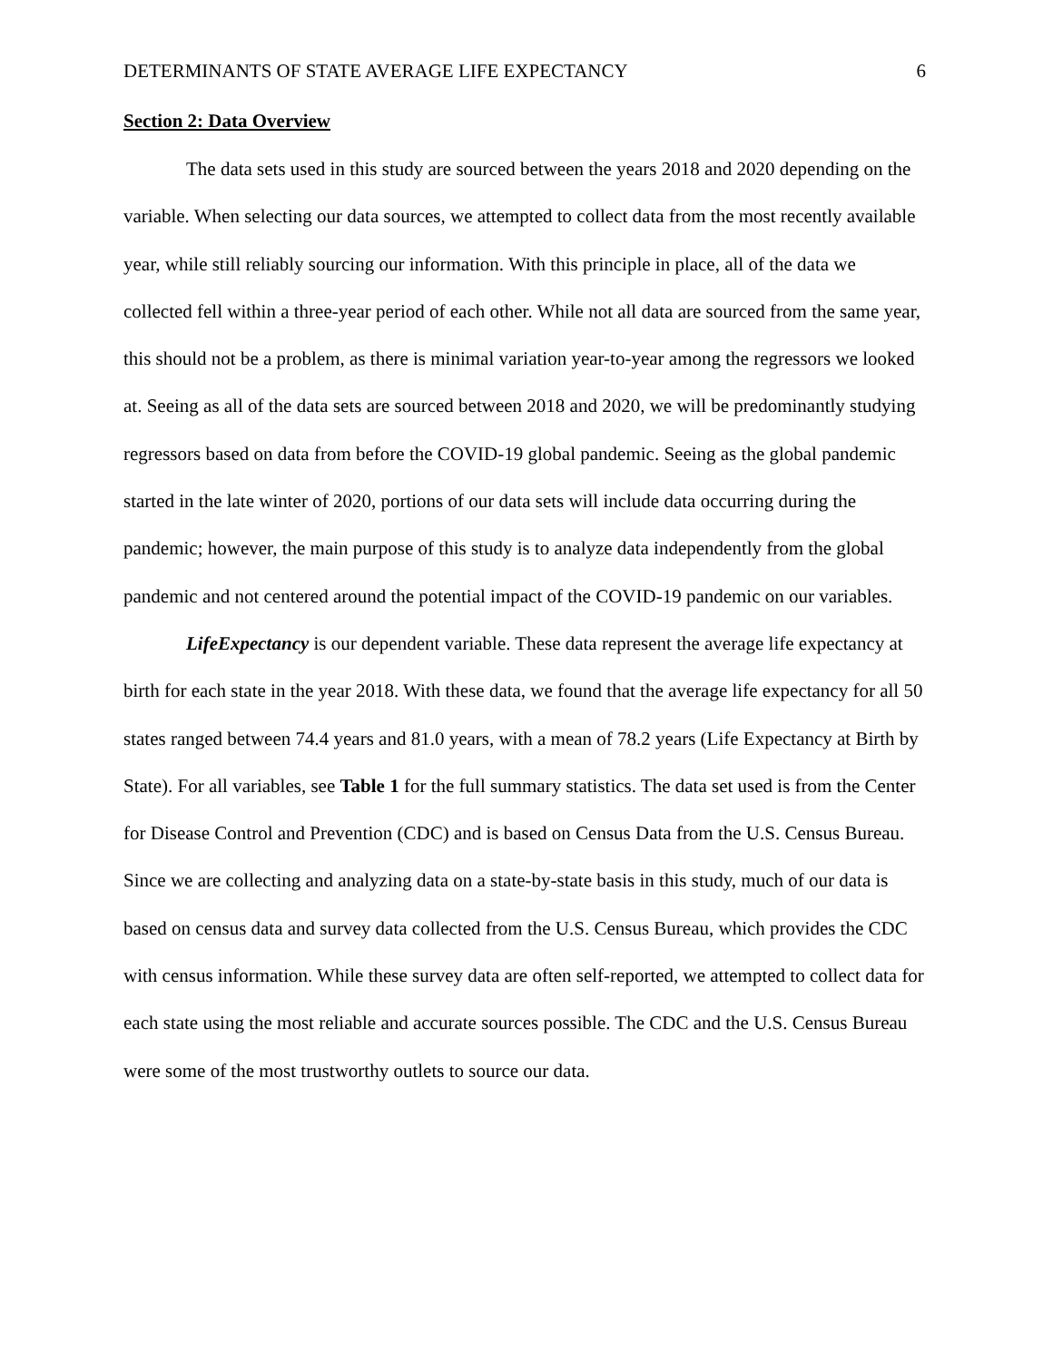DETERMINANTS OF STATE AVERAGE LIFE EXPECTANCY 6
Section 2: Data Overview
The data sets used in this study are sourced between the years 2018 and 2020 depending on the variable. When selecting our data sources, we attempted to collect data from the most recently available year, while still reliably sourcing our information. With this principle in place, all of the data we collected fell within a three-year period of each other. While not all data are sourced from the same year, this should not be a problem, as there is minimal variation year-to-year among the regressors we looked at. Seeing as all of the data sets are sourced between 2018 and 2020, we will be predominantly studying regressors based on data from before the COVID-19 global pandemic. Seeing as the global pandemic started in the late winter of 2020, portions of our data sets will include data occurring during the pandemic; however, the main purpose of this study is to analyze data independently from the global pandemic and not centered around the potential impact of the COVID-19 pandemic on our variables.
LifeExpectancy is our dependent variable. These data represent the average life expectancy at birth for each state in the year 2018. With these data, we found that the average life expectancy for all 50 states ranged between 74.4 years and 81.0 years, with a mean of 78.2 years (Life Expectancy at Birth by State). For all variables, see Table 1 for the full summary statistics. The data set used is from the Center for Disease Control and Prevention (CDC) and is based on Census Data from the U.S. Census Bureau. Since we are collecting and analyzing data on a state-by-state basis in this study, much of our data is based on census data and survey data collected from the U.S. Census Bureau, which provides the CDC with census information. While these survey data are often self-reported, we attempted to collect data for each state using the most reliable and accurate sources possible. The CDC and the U.S. Census Bureau were some of the most trustworthy outlets to source our data.